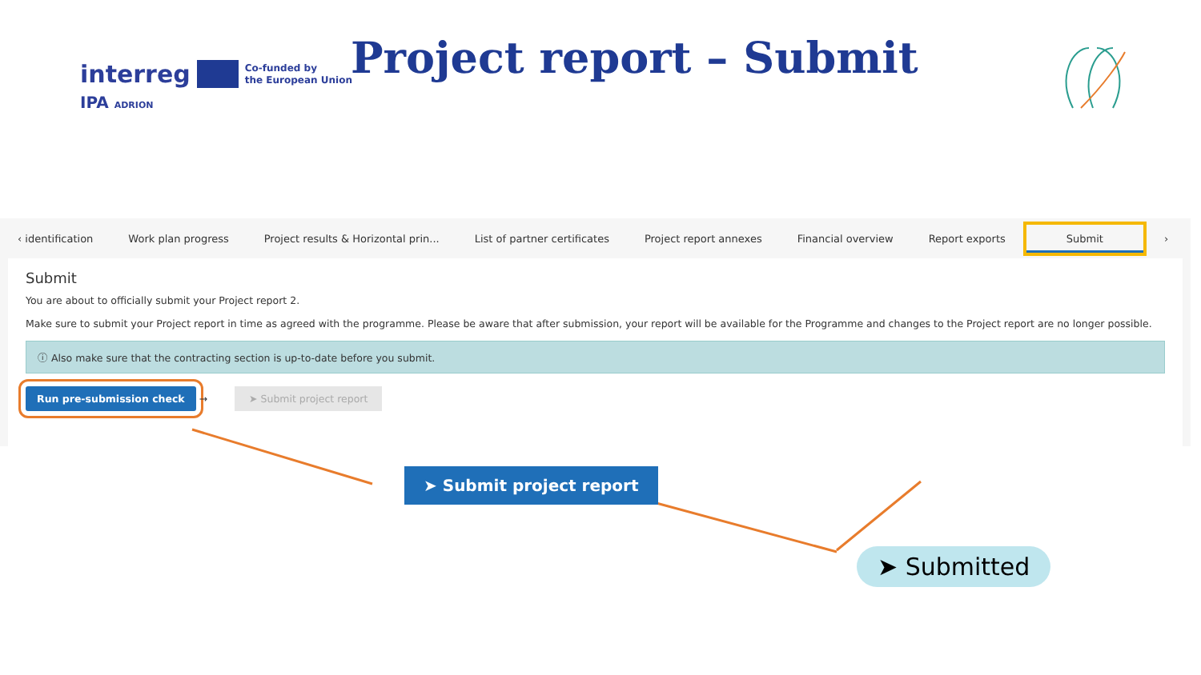interreg Co-funded by
the European Union
IPA ADRION
Project report – Submit
‹ identification Work plan progress Project results & Horizontal prin... List of partner certificates Project report annexes Financial overview Report exports Submit ›
Submit
You are about to officially submit your Project report 2.
Make sure to submit your Project report in time as agreed with the programme. Please be aware that after submission, your report will be available for the Programme and changes to the Project report are no longer possible.
ⓘ Also make sure that the contracting section is up-to-date before you submit.
Run pre-submission check → ➤ Submit project report
➤ Submit project report
➤ Submitted